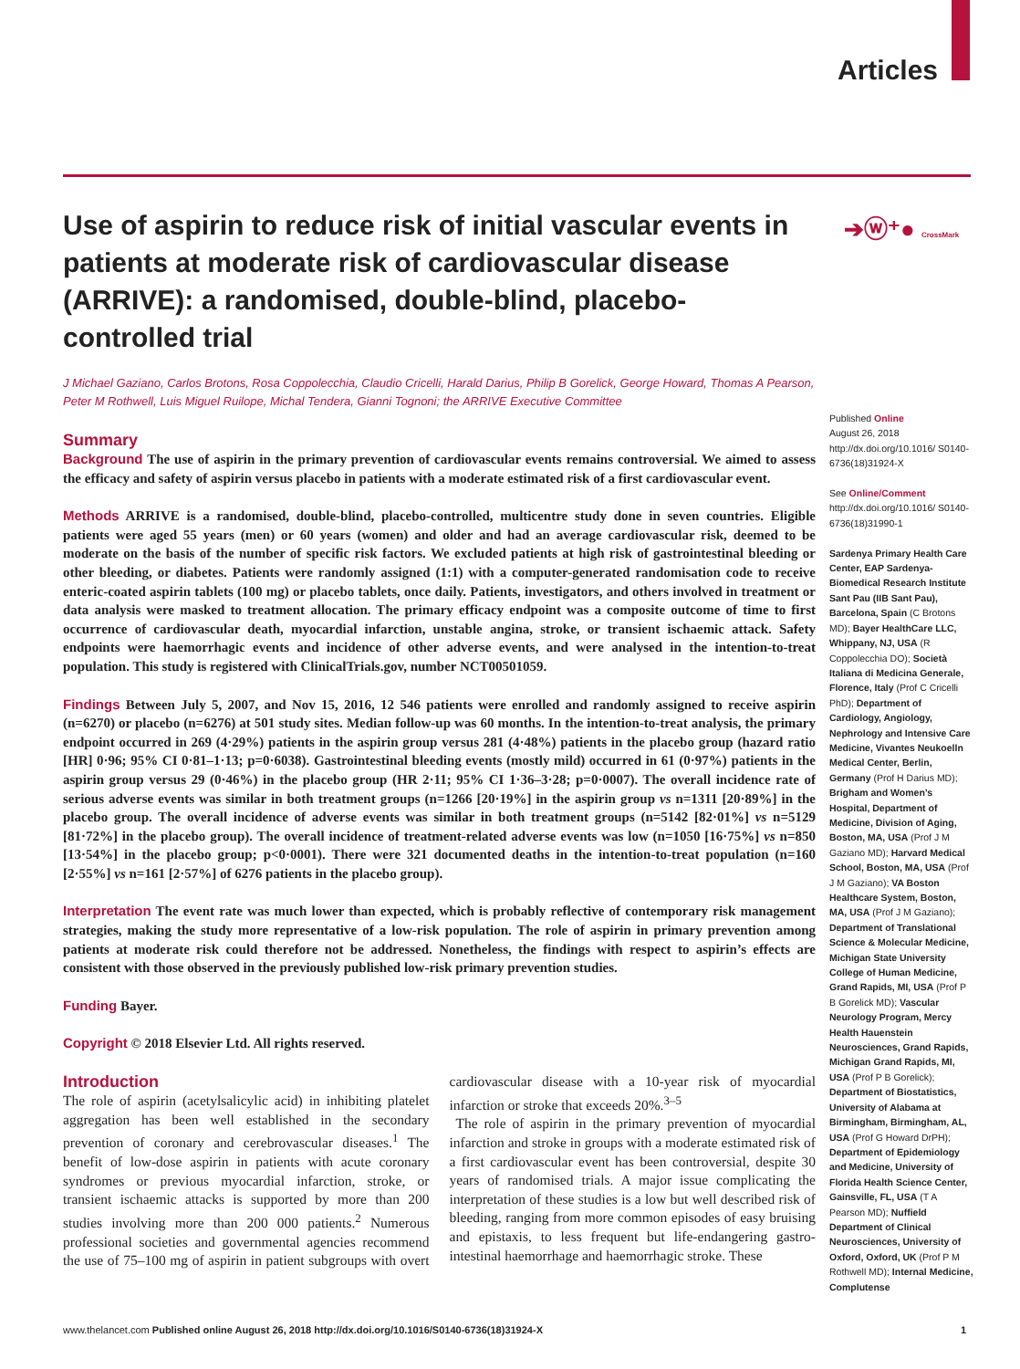Articles
➔ⓦ⁺● CrossMark
Use of aspirin to reduce risk of initial vascular events in patients at moderate risk of cardiovascular disease (ARRIVE): a randomised, double-blind, placebo-controlled trial
J Michael Gaziano, Carlos Brotons, Rosa Coppolecchia, Claudio Cricelli, Harald Darius, Philip B Gorelick, George Howard, Thomas A Pearson, Peter M Rothwell, Luis Miguel Ruilope, Michal Tendera, Gianni Tognoni; the ARRIVE Executive Committee
Summary
Background The use of aspirin in the primary prevention of cardiovascular events remains controversial. We aimed to assess the efficacy and safety of aspirin versus placebo in patients with a moderate estimated risk of a first cardiovascular event.
Methods ARRIVE is a randomised, double-blind, placebo-controlled, multicentre study done in seven countries. Eligible patients were aged 55 years (men) or 60 years (women) and older and had an average cardiovascular risk, deemed to be moderate on the basis of the number of specific risk factors. We excluded patients at high risk of gastrointestinal bleeding or other bleeding, or diabetes. Patients were randomly assigned (1:1) with a computer-generated randomisation code to receive enteric-coated aspirin tablets (100 mg) or placebo tablets, once daily. Patients, investigators, and others involved in treatment or data analysis were masked to treatment allocation. The primary efficacy endpoint was a composite outcome of time to first occurrence of cardiovascular death, myocardial infarction, unstable angina, stroke, or transient ischaemic attack. Safety endpoints were haemorrhagic events and incidence of other adverse events, and were analysed in the intention-to-treat population. This study is registered with ClinicalTrials.gov, number NCT00501059.
Findings Between July 5, 2007, and Nov 15, 2016, 12 546 patients were enrolled and randomly assigned to receive aspirin (n=6270) or placebo (n=6276) at 501 study sites. Median follow-up was 60 months. In the intention-to-treat analysis, the primary endpoint occurred in 269 (4·29%) patients in the aspirin group versus 281 (4·48%) patients in the placebo group (hazard ratio [HR] 0·96; 95% CI 0·81–1·13; p=0·6038). Gastrointestinal bleeding events (mostly mild) occurred in 61 (0·97%) patients in the aspirin group versus 29 (0·46%) in the placebo group (HR 2·11; 95% CI 1·36–3·28; p=0·0007). The overall incidence rate of serious adverse events was similar in both treatment groups (n=1266 [20·19%] in the aspirin group vs n=1311 [20·89%] in the placebo group. The overall incidence of adverse events was similar in both treatment groups (n=5142 [82·01%] vs n=5129 [81·72%] in the placebo group). The overall incidence of treatment-related adverse events was low (n=1050 [16·75%] vs n=850 [13·54%] in the placebo group; p<0·0001). There were 321 documented deaths in the intention-to-treat population (n=160 [2·55%] vs n=161 [2·57%] of 6276 patients in the placebo group).
Interpretation The event rate was much lower than expected, which is probably reflective of contemporary risk management strategies, making the study more representative of a low-risk population. The role of aspirin in primary prevention among patients at moderate risk could therefore not be addressed. Nonetheless, the findings with respect to aspirin’s effects are consistent with those observed in the previously published low-risk primary prevention studies.
Funding Bayer.
Copyright © 2018 Elsevier Ltd. All rights reserved.
Introduction
The role of aspirin (acetylsalicylic acid) in inhibiting platelet aggregation has been well established in the secondary prevention of coronary and cerebrovascular diseases.<sup>1</sup> The benefit of low-dose aspirin in patients with acute coronary syndromes or previous myocardial infarction, stroke, or transient ischaemic attacks is supported by more than 200 studies involving more than 200 000 patients.<sup>2</sup> Numerous professional societies and governmental agencies recommend the use of 75–100 mg of aspirin in patient subgroups with overt cardiovascular disease with a 10-year risk of myocardial infarction or stroke that exceeds 20%.<sup>3–5</sup>
The role of aspirin in the primary prevention of myocardial infarction and stroke in groups with a moderate estimated risk of a first cardiovascular event has been controversial, despite 30 years of randomised trials. A major issue complicating the interpretation of these studies is a low but well described risk of bleeding, ranging from more common episodes of easy bruising and epistaxis, to less frequent but life-endangering gastro-intestinal haemorrhage and haemorrhagic stroke. These
Published Online
August 26, 2018
http://dx.doi.org/10.1016/ S0140-6736(18)31924-X
See Online/Comment
http://dx.doi.org/10.1016/ S0140-6736(18)31990-1
Sardenya Primary Health Care Center, EAP Sardenya-Biomedical Research Institute Sant Pau (IIB Sant Pau), Barcelona, Spain (C Brotons MD); Bayer HealthCare LLC, Whippany, NJ, USA (R Coppolecchia DO); Società Italiana di Medicina Generale, Florence, Italy (Prof C Cricelli PhD); Department of Cardiology, Angiology, Nephrology and Intensive Care Medicine, Vivantes Neukoelln Medical Center, Berlin, Germany (Prof H Darius MD); Brigham and Women’s Hospital, Department of Medicine, Division of Aging, Boston, MA, USA (Prof J M Gaziano MD); Harvard Medical School, Boston, MA, USA (Prof J M Gaziano); VA Boston Healthcare System, Boston, MA, USA (Prof J M Gaziano); Department of Translational Science & Molecular Medicine, Michigan State University College of Human Medicine, Grand Rapids, MI, USA (Prof P B Gorelick MD); Vascular Neurology Program, Mercy Health Hauenstein Neurosciences, Grand Rapids, Michigan Grand Rapids, MI, USA (Prof P B Gorelick); Department of Biostatistics, University of Alabama at Birmingham, Birmingham, AL, USA (Prof G Howard DrPH); Department of Epidemiology and Medicine, University of Florida Health Science Center, Gainsville, FL, USA (T A Pearson MD); Nuffield Department of Clinical Neurosciences, University of Oxford, Oxford, UK (Prof P M Rothwell MD); Internal Medicine, Complutense
www.thelancet.com Published online August 26, 2018 http://dx.doi.org/10.1016/S0140-6736(18)31924-X 1